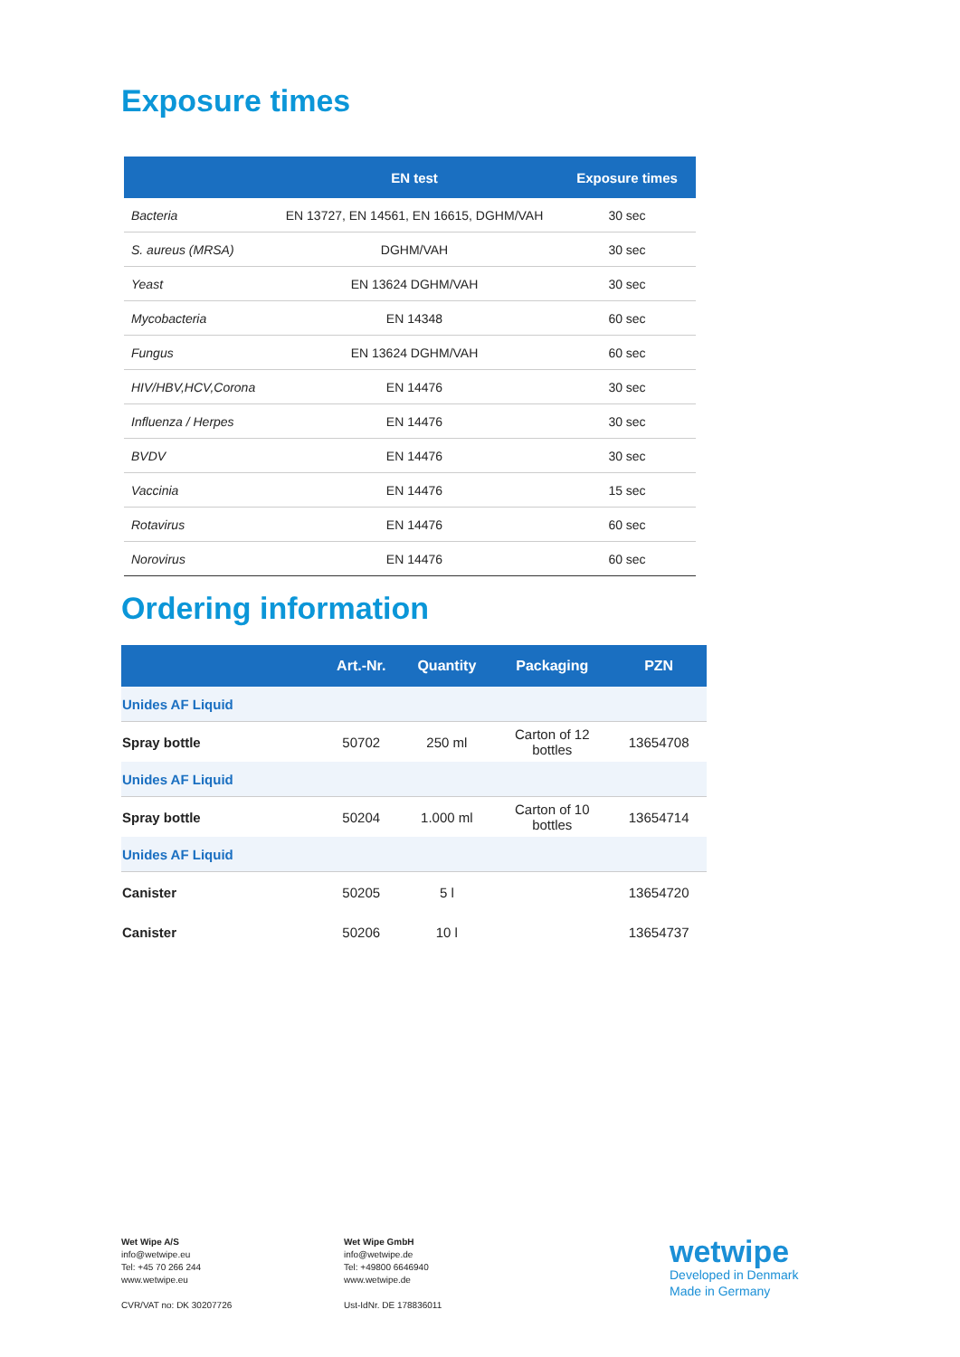Exposure times
| | EN test | Exposure times |
| --- | --- | --- |
| Bacteria | EN 13727, EN 14561, EN 16615, DGHM/VAH | 30 sec |
| S. aureus (MRSA) | DGHM/VAH | 30 sec |
| Yeast | EN 13624 DGHM/VAH | 30 sec |
| Mycobacteria | EN 14348 | 60 sec |
| Fungus | EN 13624 DGHM/VAH | 60 sec |
| HIV/HBV,HCV,Corona | EN 14476 | 30 sec |
| Influenza / Herpes | EN 14476 | 30 sec |
| BVDV | EN 14476 | 30 sec |
| Vaccinia | EN 14476 | 15 sec |
| Rotavirus | EN 14476 | 60 sec |
| Norovirus | EN 14476 | 60 sec |
Ordering information
| | Art.-Nr. | Quantity | Packaging | PZN |
| --- | --- | --- | --- | --- |
| Unides AF Liquid | | | | |
| Spray bottle | 50702 | 250 ml | Carton of 12 bottles | 13654708 |
| Unides AF Liquid | | | | |
| Spray bottle | 50204 | 1.000 ml | Carton of 10 bottles | 13654714 |
| Unides AF Liquid | | | | |
| Canister | 50205 | 5 l | | 13654720 |
| Canister | 50206 | 10 l | | 13654737 |
Wet Wipe A/S
info@wetwipe.eu
Tel: +45 70 266 244
www.wetwipe.eu
CVR/VAT no: DK 30207726
Wet Wipe GmbH
info@wetwipe.de
Tel: +49800 6646940
www.wetwipe.de
Ust-IdNr. DE 178836011
wetwipe
Developed in Denmark
Made in Germany